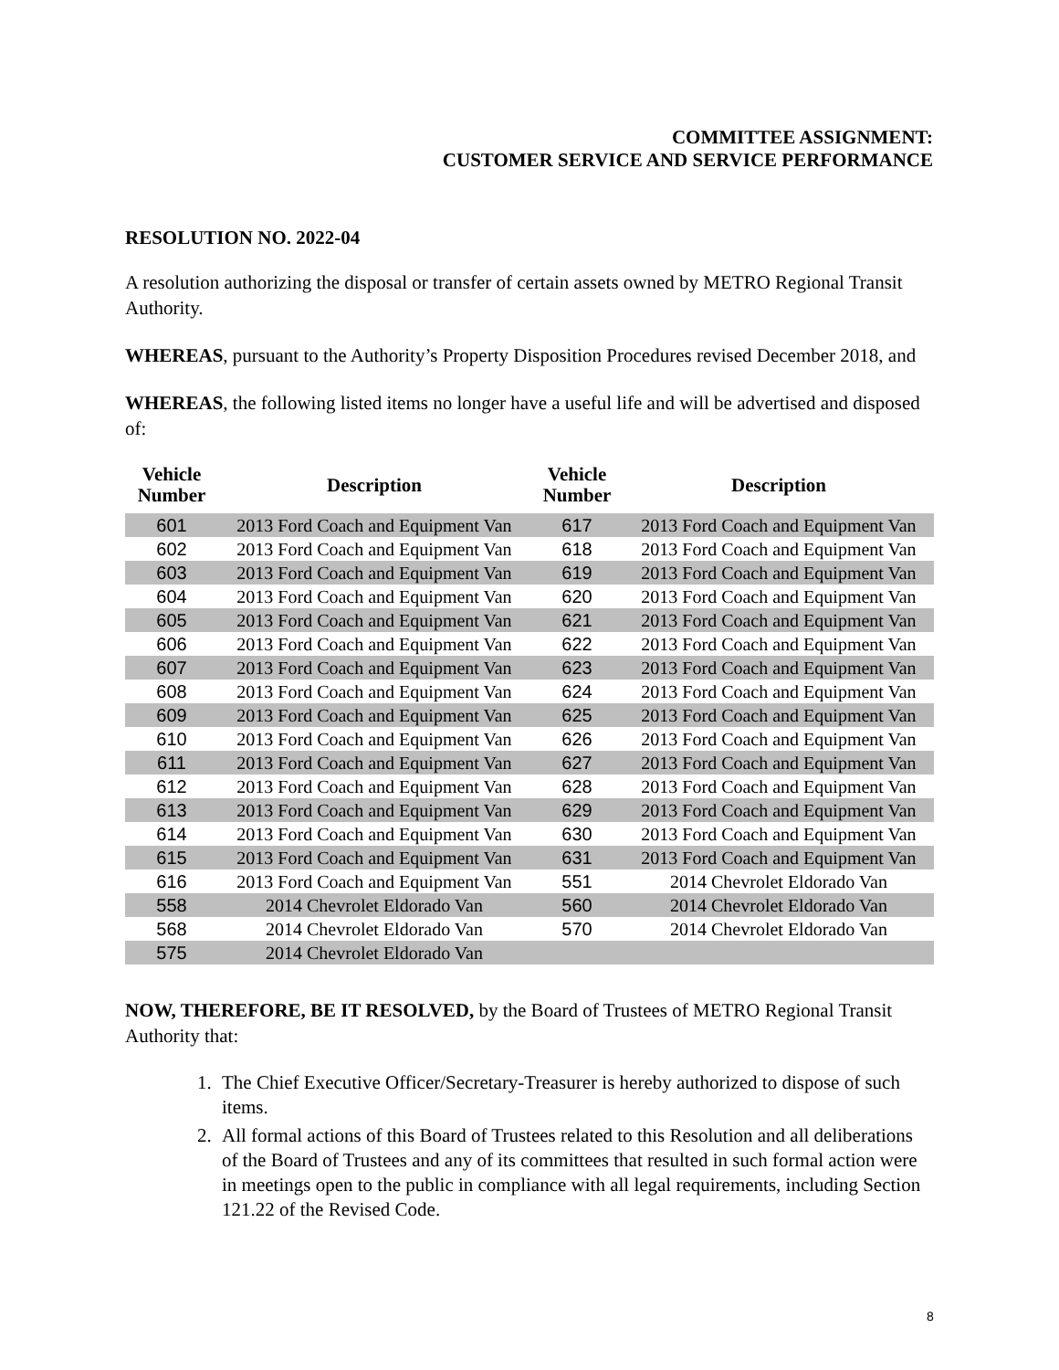COMMITTEE ASSIGNMENT:
CUSTOMER SERVICE AND SERVICE PERFORMANCE
RESOLUTION NO. 2022-04
A resolution authorizing the disposal or transfer of certain assets owned by METRO Regional Transit Authority.
WHEREAS, pursuant to the Authority’s Property Disposition Procedures revised December 2018, and
WHEREAS, the following listed items no longer have a useful life and will be advertised and disposed of:
| Vehicle Number | Description | Vehicle Number | Description |
| --- | --- | --- | --- |
| 601 | 2013 Ford Coach and Equipment Van | 617 | 2013 Ford Coach and Equipment Van |
| 602 | 2013 Ford Coach and Equipment Van | 618 | 2013 Ford Coach and Equipment Van |
| 603 | 2013 Ford Coach and Equipment Van | 619 | 2013 Ford Coach and Equipment Van |
| 604 | 2013 Ford Coach and Equipment Van | 620 | 2013 Ford Coach and Equipment Van |
| 605 | 2013 Ford Coach and Equipment Van | 621 | 2013 Ford Coach and Equipment Van |
| 606 | 2013 Ford Coach and Equipment Van | 622 | 2013 Ford Coach and Equipment Van |
| 607 | 2013 Ford Coach and Equipment Van | 623 | 2013 Ford Coach and Equipment Van |
| 608 | 2013 Ford Coach and Equipment Van | 624 | 2013 Ford Coach and Equipment Van |
| 609 | 2013 Ford Coach and Equipment Van | 625 | 2013 Ford Coach and Equipment Van |
| 610 | 2013 Ford Coach and Equipment Van | 626 | 2013 Ford Coach and Equipment Van |
| 611 | 2013 Ford Coach and Equipment Van | 627 | 2013 Ford Coach and Equipment Van |
| 612 | 2013 Ford Coach and Equipment Van | 628 | 2013 Ford Coach and Equipment Van |
| 613 | 2013 Ford Coach and Equipment Van | 629 | 2013 Ford Coach and Equipment Van |
| 614 | 2013 Ford Coach and Equipment Van | 630 | 2013 Ford Coach and Equipment Van |
| 615 | 2013 Ford Coach and Equipment Van | 631 | 2013 Ford Coach and Equipment Van |
| 616 | 2013 Ford Coach and Equipment Van | 551 | 2014 Chevrolet Eldorado Van |
| 558 | 2014 Chevrolet Eldorado Van | 560 | 2014 Chevrolet Eldorado Van |
| 568 | 2014 Chevrolet Eldorado Van | 570 | 2014 Chevrolet Eldorado Van |
| 575 | 2014 Chevrolet Eldorado Van | | |
NOW, THEREFORE, BE IT RESOLVED, by the Board of Trustees of METRO Regional Transit Authority that:
1. The Chief Executive Officer/Secretary-Treasurer is hereby authorized to dispose of such items.
2. All formal actions of this Board of Trustees related to this Resolution and all deliberations of the Board of Trustees and any of its committees that resulted in such formal action were in meetings open to the public in compliance with all legal requirements, including Section 121.22 of the Revised Code.
8